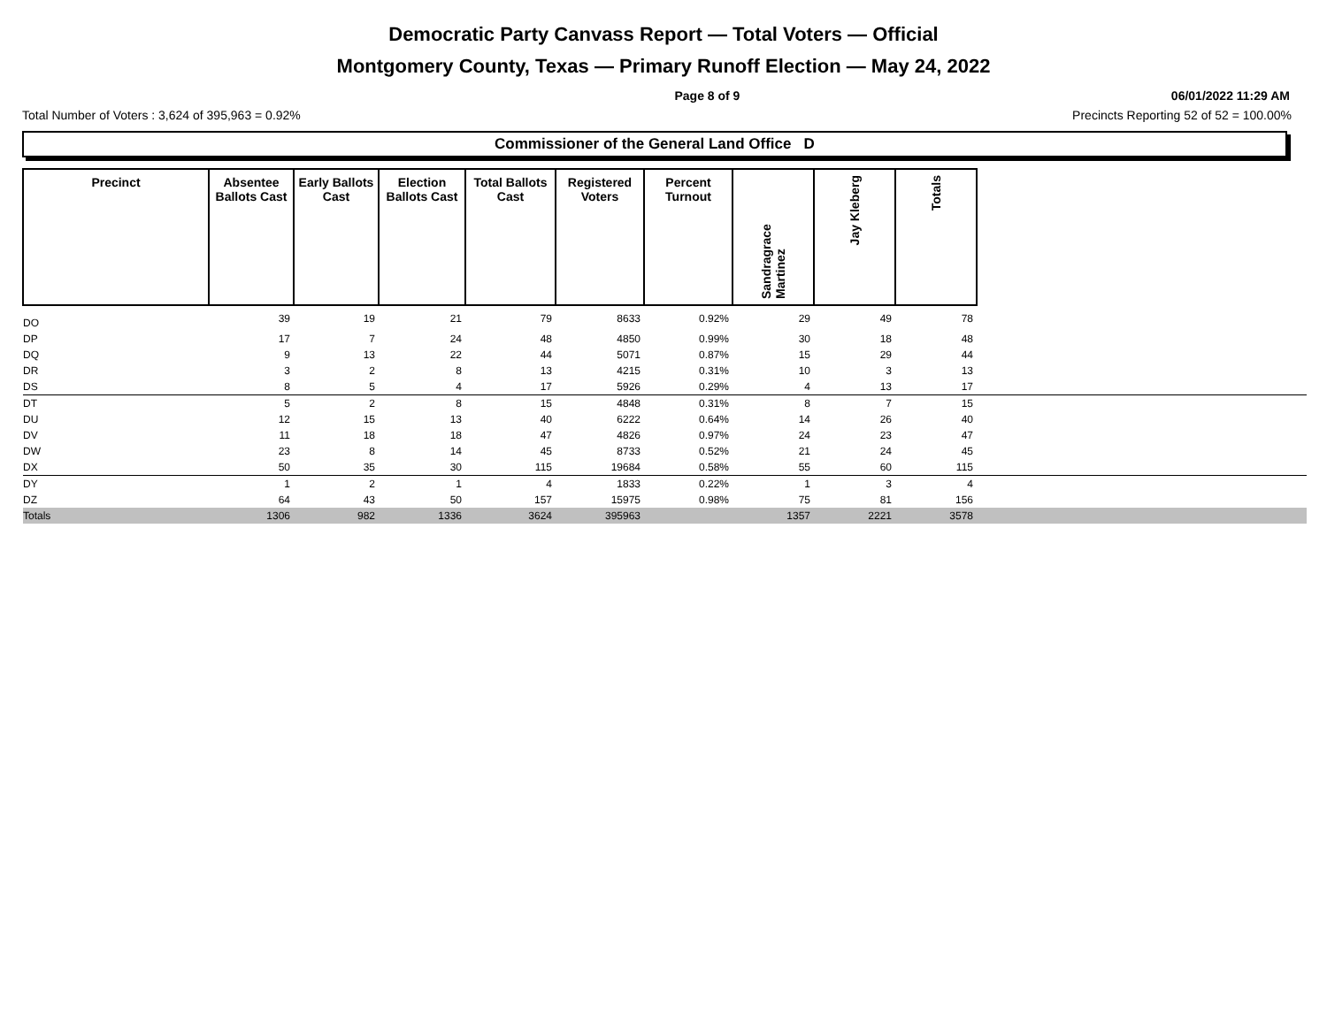Democratic Party Canvass Report — Total Voters — Official
Montgomery County, Texas — Primary Runoff Election — May 24, 2022
Page 8 of 9 06/01/2022 11:29 AM
Total Number of Voters : 3,624 of 395,963 = 0.92% Precincts Reporting 52 of 52 = 100.00%
Commissioner of the General Land Office D
| Precinct | Absentee Ballots Cast | Early Ballots Cast | Election Ballots Cast | Total Ballots Cast | Registered Voters | Percent Turnout | Sandragrace Martinez | Jay Kleberg | Totals | |
| --- | --- | --- | --- | --- | --- | --- | --- | --- | --- | --- |
| DO | 39 | 19 | 21 | 79 | 8633 | 0.92% | 29 | 49 | 78 | |
| DP | 17 | 7 | 24 | 48 | 4850 | 0.99% | 30 | 18 | 48 | |
| DQ | 9 | 13 | 22 | 44 | 5071 | 0.87% | 15 | 29 | 44 | |
| DR | 3 | 2 | 8 | 13 | 4215 | 0.31% | 10 | 3 | 13 | |
| DS | 8 | 5 | 4 | 17 | 5926 | 0.29% | 4 | 13 | 17 | |
| DT | 5 | 2 | 8 | 15 | 4848 | 0.31% | 8 | 7 | 15 | |
| DU | 12 | 15 | 13 | 40 | 6222 | 0.64% | 14 | 26 | 40 | |
| DV | 11 | 18 | 18 | 47 | 4826 | 0.97% | 24 | 23 | 47 | |
| DW | 23 | 8 | 14 | 45 | 8733 | 0.52% | 21 | 24 | 45 | |
| DX | 50 | 35 | 30 | 115 | 19684 | 0.58% | 55 | 60 | 115 | |
| DY | 1 | 2 | 1 | 4 | 1833 | 0.22% | 1 | 3 | 4 | |
| DZ | 64 | 43 | 50 | 157 | 15975 | 0.98% | 75 | 81 | 156 | |
| Totals | 1306 | 982 | 1336 | 3624 | 395963 | | 1357 | 2221 | 3578 | |